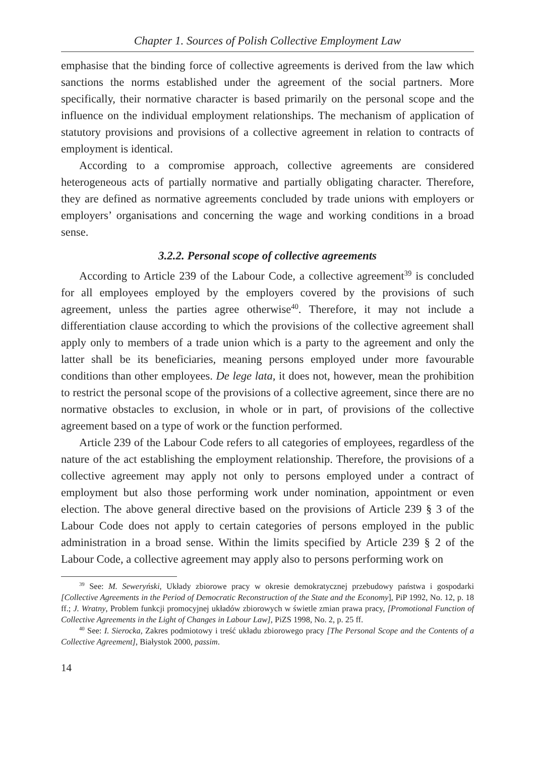Chapter 1. Sources of Polish Collective Employment Law
emphasise that the binding force of collective agreements is derived from the law which sanctions the norms established under the agreement of the social partners. More specifically, their normative character is based primarily on the personal scope and the influence on the individual employment relationships. The mechanism of application of statutory provisions and provisions of a collective agreement in relation to contracts of employment is identical.
According to a compromise approach, collective agreements are considered heterogeneous acts of partially normative and partially obligating character. Therefore, they are defined as normative agreements concluded by trade unions with employers or employers’ organisations and concerning the wage and working conditions in a broad sense.
3.2.2. Personal scope of collective agreements
According to Article 239 of the Labour Code, a collective agreement<sup>39</sup> is concluded for all employees employed by the employers covered by the provisions of such agreement, unless the parties agree otherwise<sup>40</sup>. Therefore, it may not include a differentiation clause according to which the provisions of the collective agreement shall apply only to members of a trade union which is a party to the agreement and only the latter shall be its beneficiaries, meaning persons employed under more favourable conditions than other employees. De lege lata, it does not, however, mean the prohibition to restrict the personal scope of the provisions of a collective agreement, since there are no normative obstacles to exclusion, in whole or in part, of provisions of the collective agreement based on a type of work or the function performed.
Article 239 of the Labour Code refers to all categories of employees, regardless of the nature of the act establishing the employment relationship. Therefore, the provisions of a collective agreement may apply not only to persons employed under a contract of employment but also those performing work under nomination, appointment or even election. The above general directive based on the provisions of Article 239 § 3 of the Labour Code does not apply to certain categories of persons employed in the public administration in a broad sense. Within the limits specified by Article 239 § 2 of the Labour Code, a collective agreement may apply also to persons performing work on
<sup>39</sup> See: M. Seweryński, Układy zbiorowe pracy w okresie demokratycznej przebudowy państwa i gospodarki [Collective Agreements in the Period of Democratic Reconstruction of the State and the Economy], PiP 1992, No. 12, p. 18 ff.; J. Wratny, Problem funkcji promocyjnej układów zbiorowych w świetle zmian prawa pracy, [Promotional Function of Collective Agreements in the Light of Changes in Labour Law], PiZS 1998, No. 2, p. 25 ff.
<sup>40</sup> See: I. Sierocka, Zakres podmiotowy i treść układu zbiorowego pracy [The Personal Scope and the Contents of a Collective Agreement], Białystok 2000, passim.
14